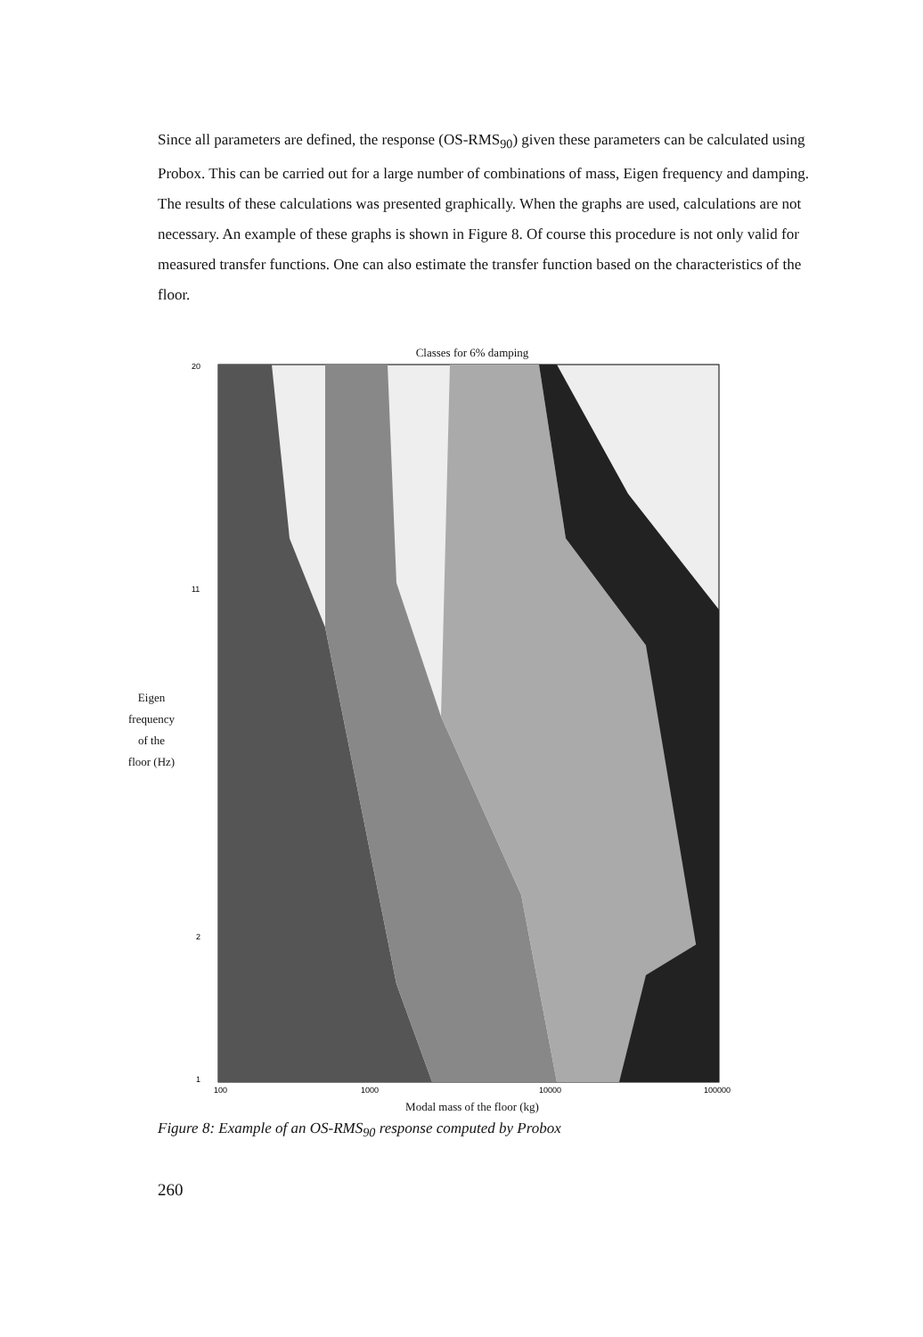Since all parameters are defined, the response (OS-RMS<sub>90</sub>) given these parameters can be calculated using Probox. This can be carried out for a large number of combinations of mass, Eigen frequency and damping. The results of these calculations was presented graphically. When the graphs are used, calculations are not necessary. An example of these graphs is shown in Figure 8. Of course this procedure is not only valid for measured transfer functions. One can also estimate the transfer function based on the characteristics of the floor.
Classes for 6% damping
Eigen
frequency
of the
floor (Hz)
20
11
2
1
100
1000
10000
100000
Modal mass of the floor (kg)
Figure 8: Example of an OS-RMS<sub>90</sub> response computed by Probox
260